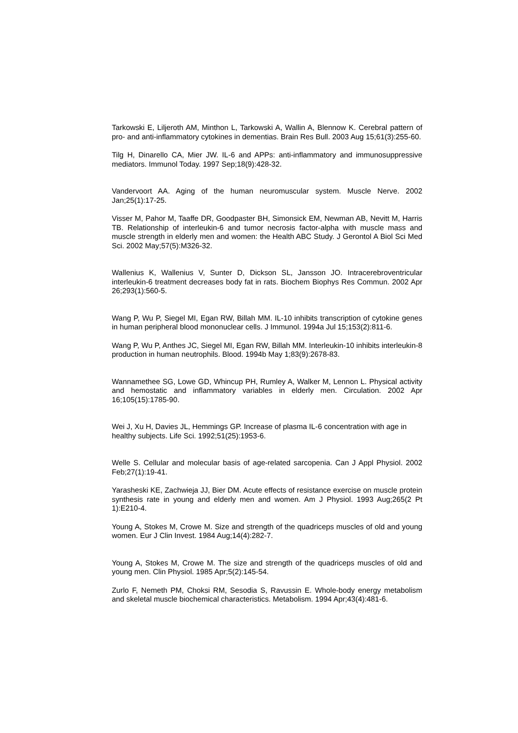Tarkowski E, Liljeroth AM, Minthon L, Tarkowski A, Wallin A, Blennow K. Cerebral pattern of pro- and anti-inflammatory cytokines in dementias. Brain Res Bull. 2003 Aug 15;61(3):255-60.
Tilg H, Dinarello CA, Mier JW. IL-6 and APPs: anti-inflammatory and immunosuppressive mediators. Immunol Today. 1997 Sep;18(9):428-32.
Vandervoort AA. Aging of the human neuromuscular system. Muscle Nerve. 2002 Jan;25(1):17-25.
Visser M, Pahor M, Taaffe DR, Goodpaster BH, Simonsick EM, Newman AB, Nevitt M, Harris TB. Relationship of interleukin-6 and tumor necrosis factor-alpha with muscle mass and muscle strength in elderly men and women: the Health ABC Study. J Gerontol A Biol Sci Med Sci. 2002 May;57(5):M326-32.
Wallenius K, Wallenius V, Sunter D, Dickson SL, Jansson JO. Intracerebroventricular interleukin-6 treatment decreases body fat in rats. Biochem Biophys Res Commun. 2002 Apr 26;293(1):560-5.
Wang P, Wu P, Siegel MI, Egan RW, Billah MM. IL-10 inhibits transcription of cytokine genes in human peripheral blood mononuclear cells. J Immunol. 1994a Jul 15;153(2):811-6.
Wang P, Wu P, Anthes JC, Siegel MI, Egan RW, Billah MM. Interleukin-10 inhibits interleukin-8 production in human neutrophils. Blood. 1994b May 1;83(9):2678-83.
Wannamethee SG, Lowe GD, Whincup PH, Rumley A, Walker M, Lennon L. Physical activity and hemostatic and inflammatory variables in elderly men. Circulation. 2002 Apr 16;105(15):1785-90.
Wei J, Xu H, Davies JL, Hemmings GP. Increase of plasma IL-6 concentration with age in healthy subjects. Life Sci. 1992;51(25):1953-6.
Welle S. Cellular and molecular basis of age-related sarcopenia. Can J Appl Physiol. 2002 Feb;27(1):19-41.
Yarasheski KE, Zachwieja JJ, Bier DM. Acute effects of resistance exercise on muscle protein synthesis rate in young and elderly men and women. Am J Physiol. 1993 Aug;265(2 Pt 1):E210-4.
Young A, Stokes M, Crowe M. Size and strength of the quadriceps muscles of old and young women. Eur J Clin Invest. 1984 Aug;14(4):282-7.
Young A, Stokes M, Crowe M. The size and strength of the quadriceps muscles of old and young men. Clin Physiol. 1985 Apr;5(2):145-54.
Zurlo F, Nemeth PM, Choksi RM, Sesodia S, Ravussin E. Whole-body energy metabolism and skeletal muscle biochemical characteristics. Metabolism. 1994 Apr;43(4):481-6.